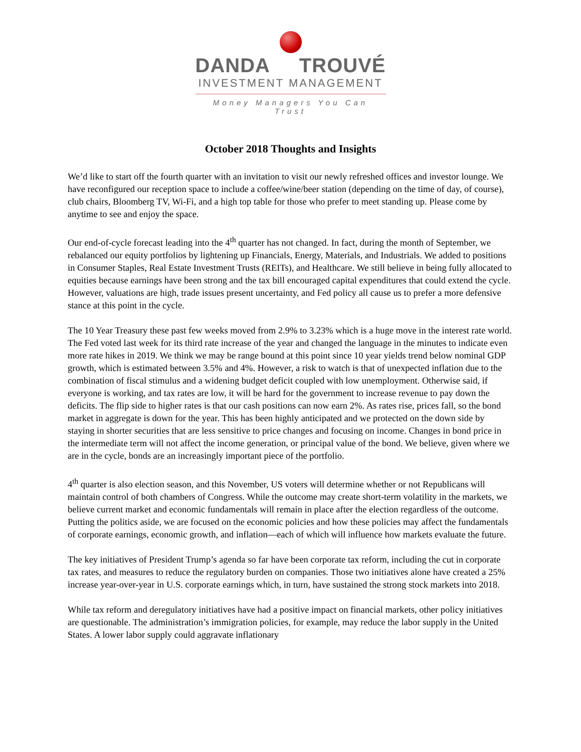DANDA TROUVÉ
INVESTMENT MANAGEMENT
Money Managers You Can Trust
October 2018 Thoughts and Insights
We’d like to start off the fourth quarter with an invitation to visit our newly refreshed offices and investor lounge. We have reconfigured our reception space to include a coffee/wine/beer station (depending on the time of day, of course), club chairs, Bloomberg TV, Wi-Fi, and a high top table for those who prefer to meet standing up. Please come by anytime to see and enjoy the space.
Our end-of-cycle forecast leading into the 4<sup>th</sup> quarter has not changed. In fact, during the month of September, we rebalanced our equity portfolios by lightening up Financials, Energy, Materials, and Industrials. We added to positions in Consumer Staples, Real Estate Investment Trusts (REITs), and Healthcare. We still believe in being fully allocated to equities because earnings have been strong and the tax bill encouraged capital expenditures that could extend the cycle. However, valuations are high, trade issues present uncertainty, and Fed policy all cause us to prefer a more defensive stance at this point in the cycle.
The 10 Year Treasury these past few weeks moved from 2.9% to 3.23% which is a huge move in the interest rate world. The Fed voted last week for its third rate increase of the year and changed the language in the minutes to indicate even more rate hikes in 2019. We think we may be range bound at this point since 10 year yields trend below nominal GDP growth, which is estimated between 3.5% and 4%. However, a risk to watch is that of unexpected inflation due to the combination of fiscal stimulus and a widening budget deficit coupled with low unemployment. Otherwise said, if everyone is working, and tax rates are low, it will be hard for the government to increase revenue to pay down the deficits. The flip side to higher rates is that our cash positions can now earn 2%. As rates rise, prices fall, so the bond market in aggregate is down for the year. This has been highly anticipated and we protected on the down side by staying in shorter securities that are less sensitive to price changes and focusing on income. Changes in bond price in the intermediate term will not affect the income generation, or principal value of the bond. We believe, given where we are in the cycle, bonds are an increasingly important piece of the portfolio.
4<sup>th</sup> quarter is also election season, and this November, US voters will determine whether or not Republicans will maintain control of both chambers of Congress. While the outcome may create short-term volatility in the markets, we believe current market and economic fundamentals will remain in place after the election regardless of the outcome. Putting the politics aside, we are focused on the economic policies and how these policies may affect the fundamentals of corporate earnings, economic growth, and inflation—each of which will influence how markets evaluate the future.
The key initiatives of President Trump’s agenda so far have been corporate tax reform, including the cut in corporate tax rates, and measures to reduce the regulatory burden on companies. Those two initiatives alone have created a 25% increase year-over-year in U.S. corporate earnings which, in turn, have sustained the strong stock markets into 2018.
While tax reform and deregulatory initiatives have had a positive impact on financial markets, other policy initiatives are questionable. The administration’s immigration policies, for example, may reduce the labor supply in the United States. A lower labor supply could aggravate inflationary